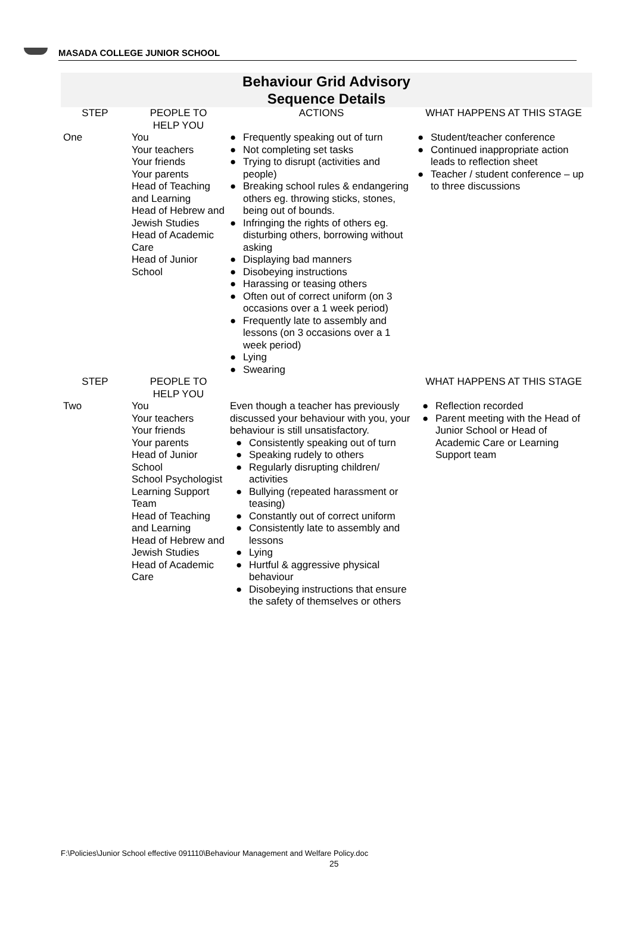MASADA COLLEGE JUNIOR SCHOOL
Behaviour Grid Advisory
Sequence Details
| STEP | PEOPLE TO HELP YOU | ACTIONS | WHAT HAPPENS AT THIS STAGE |
| --- | --- | --- | --- |
| One | You Your teachers Your friends Your parents Head of Teaching and Learning Head of Hebrew and Jewish Studies Head of Academic Care Head of Junior School | ● Frequently speaking out of turn ● Not completing set tasks ● Trying to disrupt (activities and people) ● Breaking school rules & endangering others eg. throwing sticks, stones, being out of bounds. ● Infringing the rights of others eg. disturbing others, borrowing without asking ● Displaying bad manners ● Disobeying instructions ● Harassing or teasing others ● Often out of correct uniform (on 3 occasions over a 1 week period) ● Frequently late to assembly and lessons (on 3 occasions over a 1 week period) ● Lying ● Swearing | ● Student/teacher conference ● Continued inappropriate action leads to reflection sheet ● Teacher / student conference – up to three discussions |
| STEP | PEOPLE TO HELP YOU | | WHAT HAPPENS AT THIS STAGE |
| Two | You Your teachers Your friends Your parents Head of Junior School School Psychologist Learning Support Team Head of Teaching and Learning Head of Hebrew and Jewish Studies Head of Academic Care | Even though a teacher has previously discussed your behaviour with you, your behaviour is still unsatisfactory. ● Consistently speaking out of turn ● Speaking rudely to others ● Regularly disrupting children/ activities ● Bullying (repeated harassment or teasing) ● Constantly out of correct uniform ● Consistently late to assembly and lessons ● Lying ● Hurtful & aggressive physical behaviour ● Disobeying instructions that ensure the safety of themselves or others | ● Reflection recorded ● Parent meeting with the Head of Junior School or Head of Academic Care or Learning Support team |
F:\Policies\Junior School effective 091110\Behaviour Management and Welfare Policy.doc
25